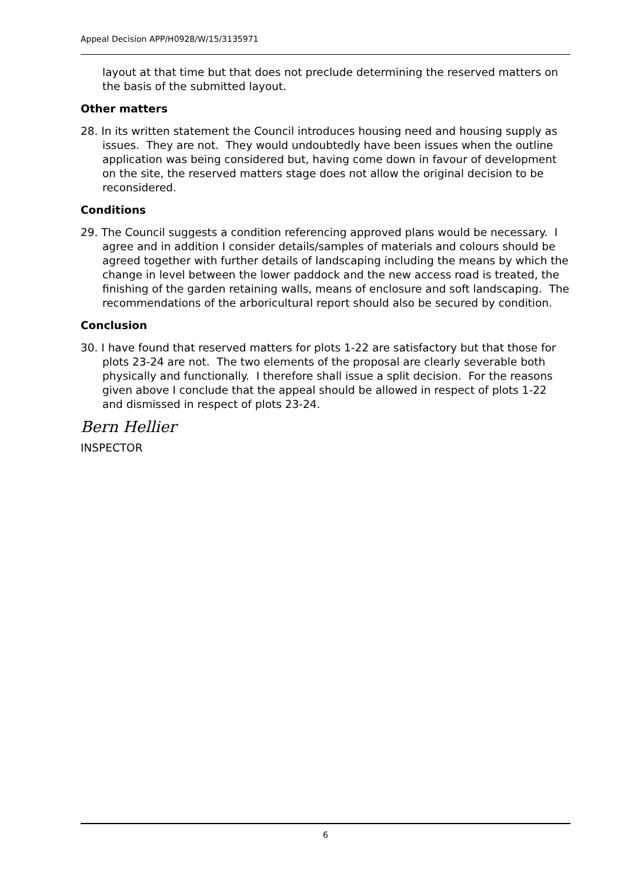Appeal Decision APP/H0928/W/15/3135971
layout at that time but that does not preclude determining the reserved matters on the basis of the submitted layout.
Other matters
28. In its written statement the Council introduces housing need and housing supply as issues. They are not. They would undoubtedly have been issues when the outline application was being considered but, having come down in favour of development on the site, the reserved matters stage does not allow the original decision to be reconsidered.
Conditions
29. The Council suggests a condition referencing approved plans would be necessary. I agree and in addition I consider details/samples of materials and colours should be agreed together with further details of landscaping including the means by which the change in level between the lower paddock and the new access road is treated, the finishing of the garden retaining walls, means of enclosure and soft landscaping. The recommendations of the arboricultural report should also be secured by condition.
Conclusion
30. I have found that reserved matters for plots 1-22 are satisfactory but that those for plots 23-24 are not. The two elements of the proposal are clearly severable both physically and functionally. I therefore shall issue a split decision. For the reasons given above I conclude that the appeal should be allowed in respect of plots 1-22 and dismissed in respect of plots 23-24.
Bern Hellier
INSPECTOR
6